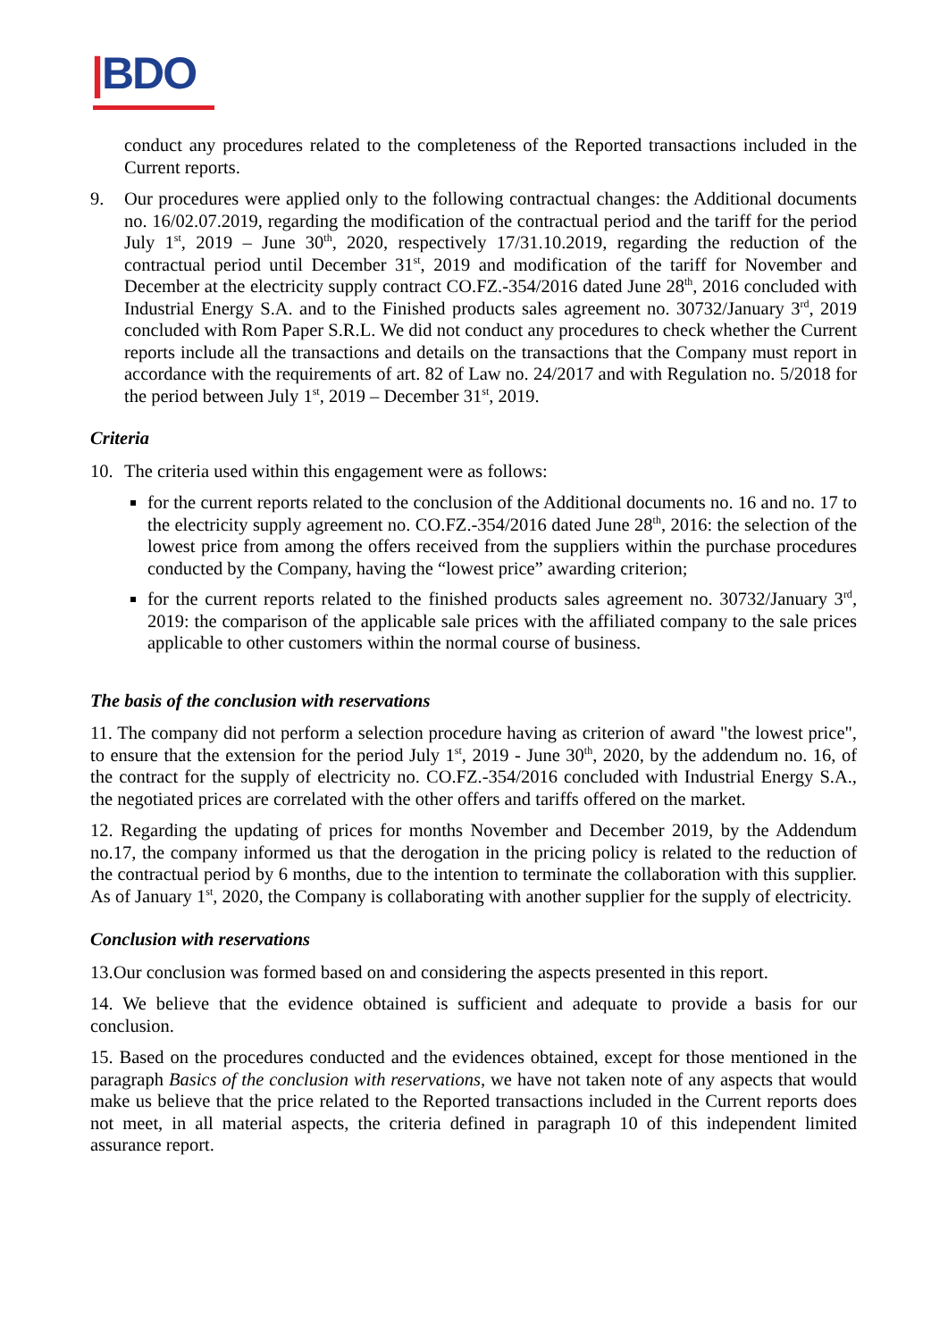|BDO
conduct any procedures related to the completeness of the Reported transactions included in the Current reports.
9. Our procedures were applied only to the following contractual changes: the Additional documents no. 16/02.07.2019, regarding the modification of the contractual period and the tariff for the period July 1<sup>st</sup>, 2019 – June 30<sup>th</sup>, 2020, respectively 17/31.10.2019, regarding the reduction of the contractual period until December 31<sup>st</sup>, 2019 and modification of the tariff for November and December at the electricity supply contract CO.FZ.-354/2016 dated June 28<sup>th</sup>, 2016 concluded with Industrial Energy S.A. and to the Finished products sales agreement no. 30732/January 3<sup>rd</sup>, 2019 concluded with Rom Paper S.R.L. We did not conduct any procedures to check whether the Current reports include all the transactions and details on the transactions that the Company must report in accordance with the requirements of art. 82 of Law no. 24/2017 and with Regulation no. 5/2018 for the period between July 1<sup>st</sup>, 2019 – December 31<sup>st</sup>, 2019.
Criteria
10. The criteria used within this engagement were as follows:
for the current reports related to the conclusion of the Additional documents no. 16 and no. 17 to the electricity supply agreement no. CO.FZ.-354/2016 dated June 28<sup>th</sup>, 2016: the selection of the lowest price from among the offers received from the suppliers within the purchase procedures conducted by the Company, having the “lowest price” awarding criterion;
for the current reports related to the finished products sales agreement no. 30732/January 3<sup>rd</sup>, 2019: the comparison of the applicable sale prices with the affiliated company to the sale prices applicable to other customers within the normal course of business.
The basis of the conclusion with reservations
11. The company did not perform a selection procedure having as criterion of award "the lowest price", to ensure that the extension for the period July 1<sup>st</sup>, 2019 - June 30<sup>th</sup>, 2020, by the addendum no. 16, of the contract for the supply of electricity no. CO.FZ.-354/2016 concluded with Industrial Energy S.A., the negotiated prices are correlated with the other offers and tariffs offered on the market.
12. Regarding the updating of prices for months November and December 2019, by the Addendum no.17, the company informed us that the derogation in the pricing policy is related to the reduction of the contractual period by 6 months, due to the intention to terminate the collaboration with this supplier. As of January 1<sup>st</sup>, 2020, the Company is collaborating with another supplier for the supply of electricity.
Conclusion with reservations
13.Our conclusion was formed based on and considering the aspects presented in this report.
14. We believe that the evidence obtained is sufficient and adequate to provide a basis for our conclusion.
15. Based on the procedures conducted and the evidences obtained, except for those mentioned in the paragraph Basics of the conclusion with reservations, we have not taken note of any aspects that would make us believe that the price related to the Reported transactions included in the Current reports does not meet, in all material aspects, the criteria defined in paragraph 10 of this independent limited assurance report.